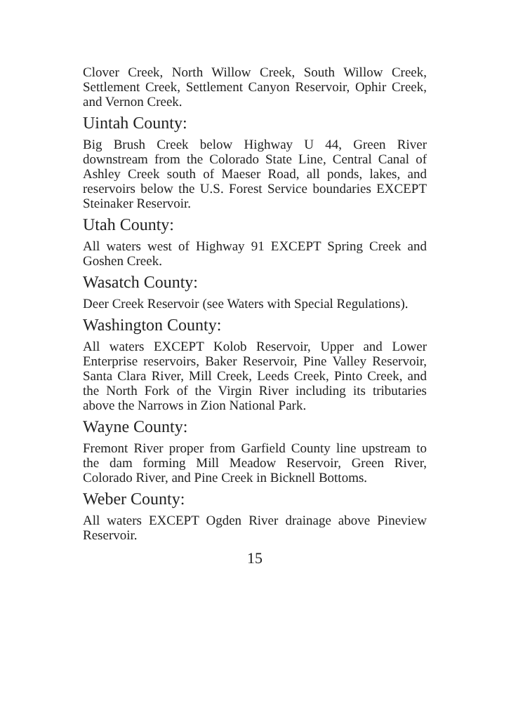Clover Creek, North Willow Creek, South Willow Creek, Settlement Creek, Settlement Canyon Reservoir, Ophir Creek, and Vernon Creek.
Uintah County:
Big Brush Creek below Highway U 44, Green River downstream from the Colorado State Line, Central Canal of Ashley Creek south of Maeser Road, all ponds, lakes, and reservoirs below the U.S. Forest Service boundaries EXCEPT Steinaker Reservoir.
Utah County:
All waters west of Highway 91 EXCEPT Spring Creek and Goshen Creek.
Wasatch County:
Deer Creek Reservoir (see Waters with Special Regulations).
Washington County:
All waters EXCEPT Kolob Reservoir, Upper and Lower Enterprise reservoirs, Baker Reservoir, Pine Valley Reservoir, Santa Clara River, Mill Creek, Leeds Creek, Pinto Creek, and the North Fork of the Virgin River including its tributaries above the Narrows in Zion National Park.
Wayne County:
Fremont River proper from Garfield County line upstream to the dam forming Mill Meadow Reservoir, Green River, Colorado River, and Pine Creek in Bicknell Bottoms.
Weber County:
All waters EXCEPT Ogden River drainage above Pineview Reservoir.
15